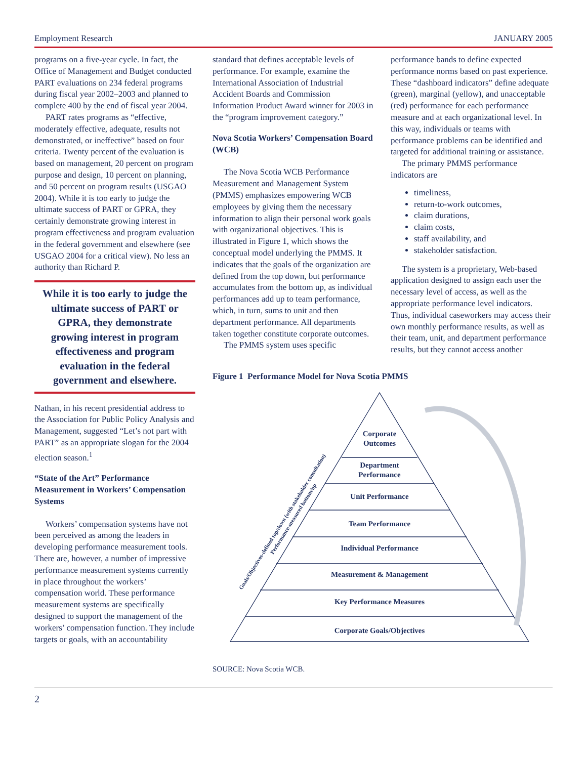Employment Research JANUARY 2005
programs on a five-year cycle. In fact, the Office of Management and Budget conducted PART evaluations on 234 federal programs during fiscal year 2002–2003 and planned to complete 400 by the end of fiscal year 2004.
PART rates programs as “effective, moderately effective, adequate, results not demonstrated, or ineffective” based on four criteria. Twenty percent of the evaluation is based on management, 20 percent on program purpose and design, 10 percent on planning, and 50 percent on program results (USGAO 2004). While it is too early to judge the ultimate success of PART or GPRA, they certainly demonstrate growing interest in program effectiveness and program evaluation in the federal government and elsewhere (see USGAO 2004 for a critical view). No less an authority than Richard P.
While it is too early to judge the ultimate success of PART or GPRA, they demonstrate growing interest in program effectiveness and program evaluation in the federal government and elsewhere.
Nathan, in his recent presidential address to the Association for Public Policy Analysis and Management, suggested “Let’s not part with PART” as an appropriate slogan for the 2004 election season.<sup>1</sup>
“State of the Art” Performance Measurement in Workers’ Compensation Systems
Workers’ compensation systems have not been perceived as among the leaders in developing performance measurement tools. There are, however, a number of impressive performance measurement systems currently in place throughout the workers’ compensation world. These performance measurement systems are specifically designed to support the management of the workers’ compensation function. They include targets or goals, with an accountability
standard that defines acceptable levels of performance. For example, examine the International Association of Industrial Accident Boards and Commission Information Product Award winner for 2003 in the “program improvement category.”
Nova Scotia Workers’ Compensation Board (WCB)
The Nova Scotia WCB Performance Measurement and Management System (PMMS) emphasizes empowering WCB employees by giving them the necessary information to align their personal work goals with organizational objectives. This is illustrated in Figure 1, which shows the conceptual model underlying the PMMS. It indicates that the goals of the organization are defined from the top down, but performance accumulates from the bottom up, as individual performances add up to team performance, which, in turn, sums to unit and then department performance. All departments taken together constitute corporate outcomes.
The PMMS system uses specific
performance bands to define expected performance norms based on past experience. These “dashboard indicators” define adequate (green), marginal (yellow), and unacceptable (red) performance for each performance measure and at each organizational level. In this way, individuals or teams with performance problems can be identified and targeted for additional training or assistance.
The primary PMMS performance indicators are
timeliness,
return-to-work outcomes,
claim durations,
claim costs,
staff availability, and
stakeholder satisfaction.
The system is a proprietary, Web-based application designed to assign each user the necessary level of access, as well as the appropriate performance level indicators. Thus, individual caseworkers may access their own monthly performance results, as well as their team, unit, and department performance results, but they cannot access another
Figure 1 Performance Model for Nova Scotia PMMS
Corporate
Outcomes
Department
Performance
Unit Performance
Team Performance
Individual Performance
Measurement & Management
Key Performance Measures
Corporate Goals/Objectives
Goals/Objectives-defined top/down (with stakeholder consultation)
Performance-measured bottom/up
SOURCE: Nova Scotia WCB.
2